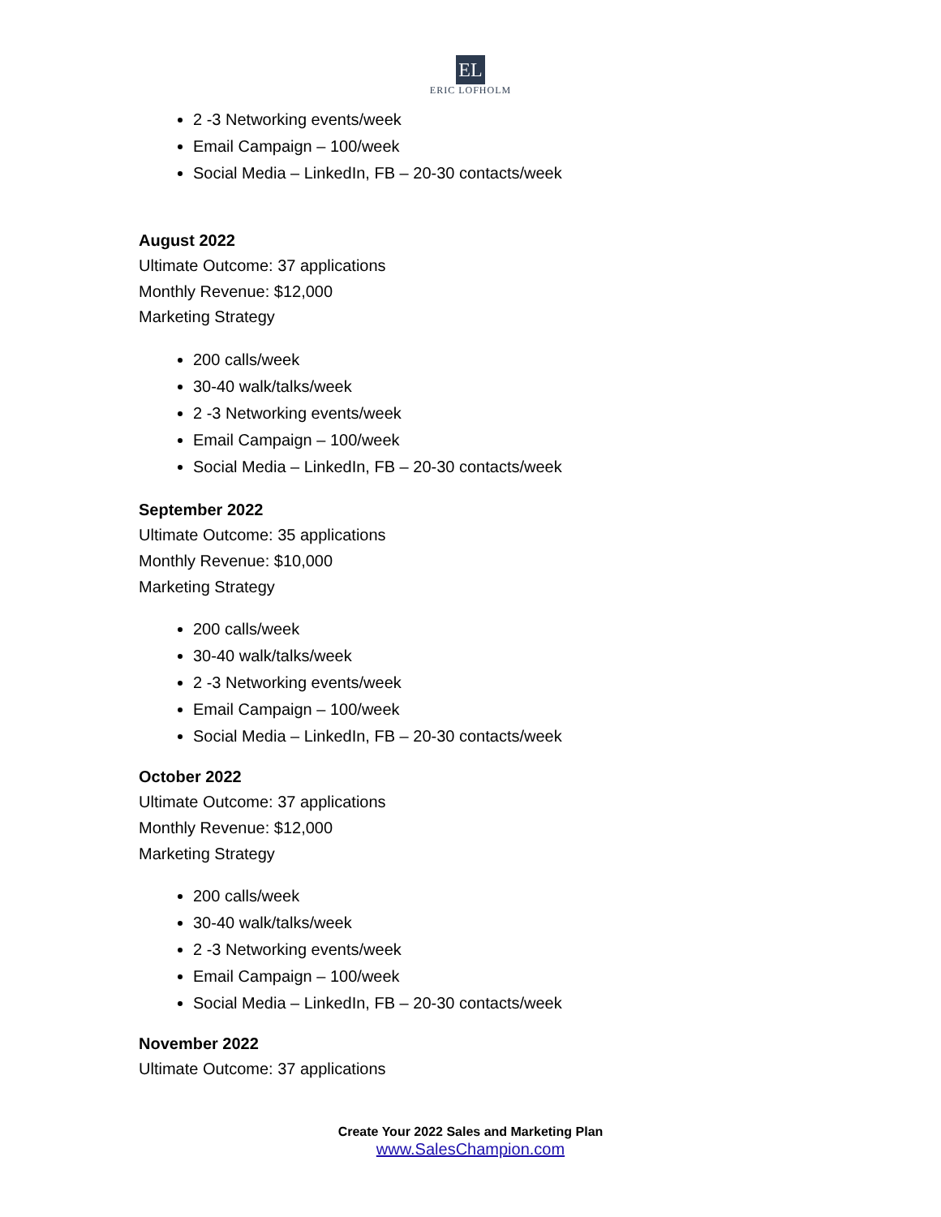EL
ERIC LOFHOLM
2 -3 Networking events/week
Email Campaign – 100/week
Social Media – LinkedIn, FB – 20-30 contacts/week
August 2022
Ultimate Outcome: 37 applications
Monthly Revenue: $12,000
Marketing Strategy
200 calls/week
30-40 walk/talks/week
2 -3 Networking events/week
Email Campaign – 100/week
Social Media – LinkedIn, FB – 20-30 contacts/week
September 2022
Ultimate Outcome: 35 applications
Monthly Revenue: $10,000
Marketing Strategy
200 calls/week
30-40 walk/talks/week
2 -3 Networking events/week
Email Campaign – 100/week
Social Media – LinkedIn, FB – 20-30 contacts/week
October 2022
Ultimate Outcome: 37 applications
Monthly Revenue: $12,000
Marketing Strategy
200 calls/week
30-40 walk/talks/week
2 -3 Networking events/week
Email Campaign – 100/week
Social Media – LinkedIn, FB – 20-30 contacts/week
November 2022
Ultimate Outcome: 37 applications
Create Your 2022 Sales and Marketing Plan
www.SalesChampion.com